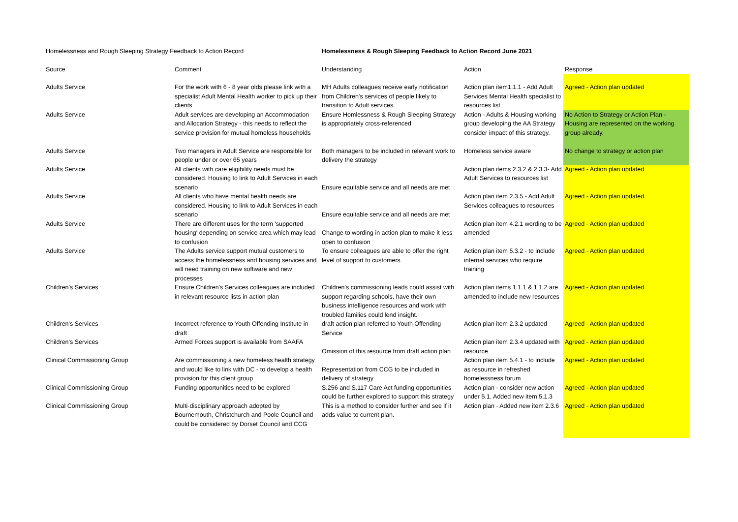| Homelessness and Rough Sleeping Strategy Feedback to Action Record | | Homelessness & Rough Sleeping Feedback to Action Record June 2021 | | |
| Source | Comment | Understanding | Action | Response |
| Adults Service | For the work with 6 - 8 year olds please link with a specialist Adult Mental Health worker to pick up their clients | MH Adults colleagues receive early notification from Children's services of people likely to transition to Adult services. | Action plan item1.1.1 - Add Adult Services Mental Health specialist to resources list | Agreed - Action plan updated |
| Adults Service | Adult services are developing an Accommodation and Allocation Strategy - this needs to reflect the service provision for mutual homeless households | Ensure Homlessness & Rough Sleeping Strategy is appropriately cross-referenced | Action - Adults & Housing working group developing the AA Strategy consider impact of this strategy. | No Action to Strategy or Action Plan - Housing are represented on the working group already. |
| Adults Service | Two managers in Adult Service are responsible for people under or over 65 years | Both managers to be included in relevant work to delivery the strategy | Homeless service aware | No change to strategy or action plan |
| Adults Service | All clients with care eligibility needs must be considered. Housing to link to Adult Services in each scenario | Ensure equitable service and all needs are met | Action plan items 2.3.2 & 2.3.3- Add Adult Services to resources list | Agreed - Action plan updated |
| Adults Service | All clients who have mental health needs are considered. Housing to link to Adult Services in each scenario | Ensure equitable service and all needs are met | Action plan item 2.3.5 - Add Adult Services colleagues to resources | Agreed - Action plan updated |
| Adults Service | There are different uses for the term 'supported housing' depending on service area which may lead to confusion | Change to wording in action plan to make it less open to confusion | Action plan item 4.2.1 wording to be amended | Agreed - Action plan updated |
| Adults Service | The Adults service support mutual customers to access the homelessness and housing services and will need training on new software and new processes | To ensure colleagues are able to offer the right level of support to customers | Action plan item 5.3.2 - to include internal services who require training | Agreed - Action plan updated |
| Children's Services | Ensure Children's Services colleagues are included in relevant resource lists in action plan | Children's commissioning leads could assist with support regarding schools, have their own business intelligence resources and work with troubled families could lend insight. | Action plan items 1.1.1 & 1.1.2 are amended to include new resources | Agreed - Action plan updated |
| Children's Services | Incorrect reference to Youth Offending Institute in draft | draft action plan referred to Youth Offending Service | Action plan item 2.3.2 updated | Agreed - Action plan updated |
| Children's Services | Armed Forces support is available from SAAFA | Omission of this resource from draft action plan | Action plan item 2.3.4 updated with resource | Agreed - Action plan updated |
| Clinical Commissioning Group | Are commissioning a new homeless health strategy and would like to link with DC - to develop a health provision for this client group | Representation from CCG to be included in delivery of strategy | Action plan item 5.4.1 - to include as resource in refreshed homelessness forum | Agreed - Action plan updated |
| Clinical Commissioning Group | Funding opportunities need to be explored | S.256 and S.117 Care Act funding opportunities could be further explored to support this strategy | Action plan - consider new action under 5.1. Added new item 5.1.3 | Agreed - Action plan updated |
| Clinical Commissioning Group | Multi-disciplinary approach adopted by Bournemouth, Christchurch and Poole Council and could be considered by Dorset Council and CCG | This is a method to consider further and see if it adds value to current plan. | Action plan - Added new item 2.3.6 | Agreed - Action plan updated |